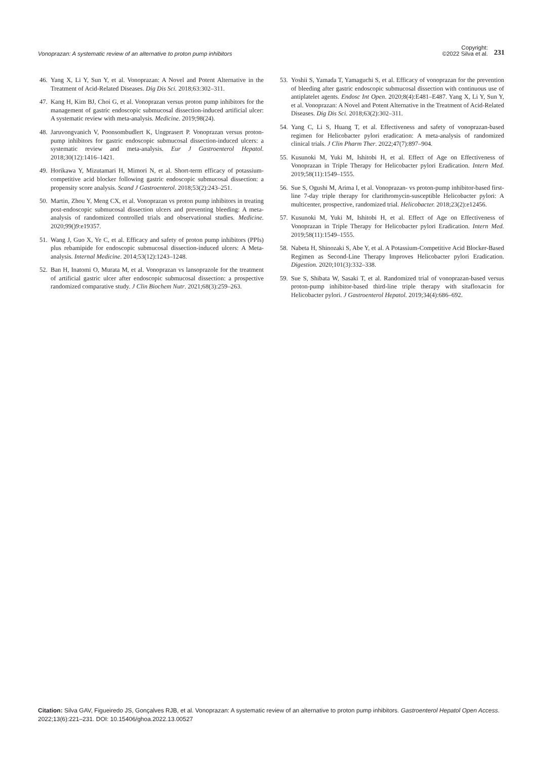Vonoprazan: A systematic review of an alternative to proton pump inhibitors Copyright:
©2022 Silva et al. 231
46. Yang X, Li Y, Sun Y, et al. Vonoprazan: A Novel and Potent Alternative in the Treatment of Acid-Related Diseases. Dig Dis Sci. 2018;63:302–311.
47. Kang H, Kim BJ, Choi G, et al. Vonoprazan versus proton pump inhibitors for the management of gastric endoscopic submucosal dissection-induced artificial ulcer: A systematic review with meta-analysis. Medicine. 2019;98(24).
48. Jaruvongvanich V, Poonsombudlert K, Ungprasert P. Vonoprazan versus proton-pump inhibitors for gastric endoscopic submucosal dissection-induced ulcers: a systematic review and meta-analysis. Eur J Gastroenterol Hepatol. 2018;30(12):1416–1421.
49. Horikawa Y, Mizutamari H, Mimori N, et al. Short-term efficacy of potassium-competitive acid blocker following gastric endoscopic submucosal dissection: a propensity score analysis. Scand J Gastroenterol. 2018;53(2):243–251.
50. Martin, Zhou Y, Meng CX, et al. Vonoprazan vs proton pump inhibitors in treating post-endoscopic submucosal dissection ulcers and preventing bleeding: A meta-analysis of randomized controlled trials and observational studies. Medicine. 2020;99()9:e19357.
51. Wang J, Guo X, Ye C, et al. Efficacy and safety of proton pump inhibitors (PPIs) plus rebamipide for endoscopic submucosal dissection-induced ulcers: A Meta-analysis. Internal Medicine. 2014;53(12):1243–1248.
52. Ban H, Inatomi O, Murata M, et al. Vonoprazan vs lansoprazole for the treatment of artificial gastric ulcer after endoscopic submucosal dissection: a prospective randomized comparative study. J Clin Biochem Nutr. 2021;68(3):259–263.
53. Yoshii S, Yamada T, Yamaguchi S, et al. Efficacy of vonoprazan for the prevention of bleeding after gastric endoscopic submucosal dissection with continuous use of antiplatelet agents. Endosc Int Open. 2020;8(4):E481–E487. Yang X, Li Y, Sun Y, et al. Vonoprazan: A Novel and Potent Alternative in the Treatment of Acid-Related Diseases. Dig Dis Sci. 2018;63(2):302–311.
54. Yang C, Li S, Huang T, et al. Effectiveness and safety of vonoprazan-based regimen for Helicobacter pylori eradication: A meta-analysis of randomized clinical trials. J Clin Pharm Ther. 2022;47(7):897–904.
55. Kusunoki M, Yuki M, Ishitobi H, et al. Effect of Age on Effectiveness of Vonoprazan in Triple Therapy for Helicobacter pylori Eradication. Intern Med. 2019;58(11):1549–1555.
56. Sue S, Ogushi M, Arima I, et al. Vonoprazan- vs proton-pump inhibitor-based first-line 7-day triple therapy for clarithromycin-susceptible Helicobacter pylori: A multicenter, prospective, randomized trial. Helicobacter. 2018;23(2):e12456.
57. Kusunoki M, Yuki M, Ishitobi H, et al. Effect of Age on Effectiveness of Vonoprazan in Triple Therapy for Helicobacter pylori Eradication. Intern Med. 2019;58(11):1549–1555.
58. Nabeta H, Shinozaki S, Abe Y, et al. A Potassium-Competitive Acid Blocker-Based Regimen as Second-Line Therapy Improves Helicobacter pylori Eradication. Digestion. 2020;101(3):332–338.
59. Sue S, Shibata W, Sasaki T, et al. Randomized trial of vonoprazan-based versus proton-pump inhibitor-based third-line triple therapy with sitafloxacin for Helicobacter pylori. J Gastroenterol Hepatol. 2019;34(4):686–692.
Citation: Silva GAV, Figueiredo JS, Gonçalves RJB, et al. Vonoprazan: A systematic review of an alternative to proton pump inhibitors. Gastroenterol Hepatol Open Access. 2022;13(6):221–231. DOI: 10.15406/ghoa.2022.13.00527